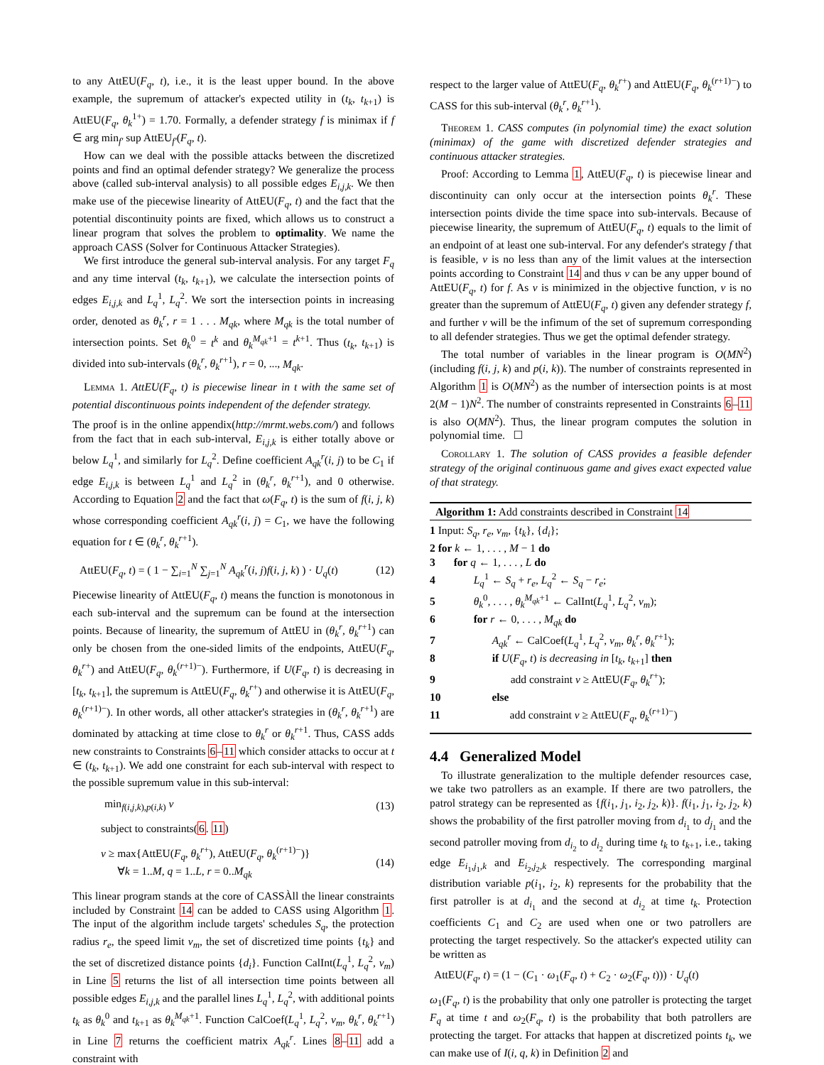to any AttEU(F<sub>q</sub>, t), i.e., it is the least upper bound. In the above example, the supremum of attacker's expected utility in (t<sub>k</sub>, t<sub>k+1</sub>) is AttEU(F<sub>q</sub>, θ<sub>k</sub><sup>1+</sup>) = 1.70. Formally, a defender strategy f is minimax if f ∈ arg min<sub>f′</sub> sup AttEU<sub>f′</sub>(F<sub>q</sub>, t).
How can we deal with the possible attacks between the discretized points and find an optimal defender strategy? We generalize the process above (called sub-interval analysis) to all possible edges E<sub>i,j,k</sub>. We then make use of the piecewise linearity of AttEU(F<sub>q</sub>, t) and the fact that the potential discontinuity points are fixed, which allows us to construct a linear program that solves the problem to optimality. We name the approach CASS (Solver for Continuous Attacker Strategies).
We first introduce the general sub-interval analysis. For any target F<sub>q</sub> and any time interval (t<sub>k</sub>, t<sub>k+1</sub>), we calculate the intersection points of edges E<sub>i,j,k</sub> and L<sub>q</sub><sup>1</sup>, L<sub>q</sub><sup>2</sup>. We sort the intersection points in increasing order, denoted as θ<sub>k</sub><sup>r</sup>, r = 1 . . . M<sub>qk</sub>, where M<sub>qk</sub> is the total number of intersection points. Set θ<sub>k</sub><sup>0</sup> = t<sup>k</sup> and θ<sub>k</sub><sup>M<sub>qk</sub>+1</sup> = t<sup>k+1</sup>. Thus (t<sub>k</sub>, t<sub>k+1</sub>) is divided into sub-intervals (θ<sub>k</sub><sup>r</sup>, θ<sub>k</sub><sup>r+1</sup>), r = 0, ..., M<sub>qk</sub>.
Lemma 1. AttEU(F<sub>q</sub>, t) is piecewise linear in t with the same set of potential discontinuous points independent of the defender strategy.
The proof is in the online appendix(http://mrmt.webs.com/) and follows from the fact that in each sub-interval, E<sub>i,j,k</sub> is either totally above or below L<sub>q</sub><sup>1</sup>, and similarly for L<sub>q</sub><sup>2</sup>. Define coefficient A<sub>qk</sub><sup>r</sup>(i, j) to be C<sub>1</sub> if edge E<sub>i,j,k</sub> is between L<sub>q</sub><sup>1</sup> and L<sub>q</sub><sup>2</sup> in (θ<sub>k</sub><sup>r</sup>, θ<sub>k</sub><sup>r+1</sup>), and 0 otherwise. According to Equation 2 and the fact that ω(F<sub>q</sub>, t) is the sum of f(i, j, k) whose corresponding coefficient A<sub>qk</sub><sup>r</sup>(i, j) = C<sub>1</sub>, we have the following equation for t ∈ (θ<sub>k</sub><sup>r</sup>, θ<sub>k</sub><sup>r+1</sup>).
AttEU(F<sub>q</sub>, t) = ( 1 − ∑<sub>i=1</sub><sup>N</sup> ∑<sub>j=1</sub><sup>N</sup> A<sub>qk</sub><sup>r</sup>(i, j)f(i, j, k) ) · U<sub>q</sub>(t) (12)
Piecewise linearity of AttEU(F<sub>q</sub>, t) means the function is monotonous in each sub-interval and the supremum can be found at the intersection points. Because of linearity, the supremum of AttEU in (θ<sub>k</sub><sup>r</sup>, θ<sub>k</sub><sup>r+1</sup>) can only be chosen from the one-sided limits of the endpoints, AttEU(F<sub>q</sub>, θ<sub>k</sub><sup>r+</sup>) and AttEU(F<sub>q</sub>, θ<sub>k</sub><sup>(r+1)−</sup>). Furthermore, if U(F<sub>q</sub>, t) is decreasing in [t<sub>k</sub>, t<sub>k+1</sub>], the supremum is AttEU(F<sub>q</sub>, θ<sub>k</sub><sup>r+</sup>) and otherwise it is AttEU(F<sub>q</sub>, θ<sub>k</sub><sup>(r+1)−</sup>). In other words, all other attacker's strategies in (θ<sub>k</sub><sup>r</sup>, θ<sub>k</sub><sup>r+1</sup>) are dominated by attacking at time close to θ<sub>k</sub><sup>r</sup> or θ<sub>k</sub><sup>r+1</sup>. Thus, CASS adds new constraints to Constraints 6–11 which consider attacks to occur at t ∈ (t<sub>k</sub>, t<sub>k+1</sub>). We add one constraint for each sub-interval with respect to the possible supremum value in this sub-interval:
min<sub>f(i,j,k),p(i,k)</sub> v (13)
subject to constraints(6. 11)
v ≥ max{AttEU(F<sub>q</sub>, θ<sub>k</sub><sup>r+</sup>), AttEU(F<sub>q</sub>, θ<sub>k</sub><sup>(r+1)−</sup>)}
∀k = 1..M, q = 1..L, r = 0..M<sub>qk</sub> (14)
This linear program stands at the core of CASSÀll the linear constraints included by Constraint 14 can be added to CASS using Algorithm 1. The input of the algorithm include targets' schedules S<sub>q</sub>, the protection radius r<sub>e</sub>, the speed limit v<sub>m</sub>, the set of discretized time points {t<sub>k</sub>} and the set of discretized distance points {d<sub>i</sub>}. Function CalInt(L<sub>q</sub><sup>1</sup>, L<sub>q</sub><sup>2</sup>, v<sub>m</sub>) in Line 5 returns the list of all intersection time points between all possible edges E<sub>i,j,k</sub> and the parallel lines L<sub>q</sub><sup>1</sup>, L<sub>q</sub><sup>2</sup>, with additional points t<sub>k</sub> as θ<sub>k</sub><sup>0</sup> and t<sub>k+1</sub> as θ<sub>k</sub><sup>M<sub>qk</sub>+1</sup>. Function CalCoef(L<sub>q</sub><sup>1</sup>, L<sub>q</sub><sup>2</sup>, v<sub>m</sub>, θ<sub>k</sub><sup>r</sup>, θ<sub>k</sub><sup>r+1</sup>) in Line 7 returns the coefficient matrix A<sub>qk</sub><sup>r</sup>. Lines 8–11 add a constraint with
respect to the larger value of AttEU(F<sub>q</sub>, θ<sub>k</sub><sup>r+</sup>) and AttEU(F<sub>q</sub>, θ<sub>k</sub><sup>(r+1)−</sup>) to CASS for this sub-interval (θ<sub>k</sub><sup>r</sup>, θ<sub>k</sub><sup>r+1</sup>).
Theorem 1. CASS computes (in polynomial time) the exact solution (minimax) of the game with discretized defender strategies and continuous attacker strategies.
Proof: According to Lemma 1, AttEU(F<sub>q</sub>, t) is piecewise linear and discontinuity can only occur at the intersection points θ<sub>k</sub><sup>r</sup>. These intersection points divide the time space into sub-intervals. Because of piecewise linearity, the supremum of AttEU(F<sub>q</sub>, t) equals to the limit of an endpoint of at least one sub-interval. For any defender's strategy f that is feasible, v is no less than any of the limit values at the intersection points according to Constraint 14 and thus v can be any upper bound of AttEU(F<sub>q</sub>, t) for f. As v is minimized in the objective function, v is no greater than the supremum of AttEU(F<sub>q</sub>, t) given any defender strategy f, and further v will be the infimum of the set of supremum corresponding to all defender strategies. Thus we get the optimal defender strategy.
The total number of variables in the linear program is O(MN<sup>2</sup>) (including f(i, j, k) and p(i, k)). The number of constraints represented in Algorithm 1 is O(MN<sup>2</sup>) as the number of intersection points is at most 2(M − 1)N<sup>2</sup>. The number of constraints represented in Constraints 6–11 is also O(MN<sup>2</sup>). Thus, the linear program computes the solution in polynomial time. ☐
Corollary 1. The solution of CASS provides a feasible defender strategy of the original continuous game and gives exact expected value of that strategy.
Algorithm 1: Add constraints described in Constraint 14
1 Input: S<sub>q</sub>, r<sub>e</sub>, v<sub>m</sub>, {t<sub>k</sub>}, {d<sub>i</sub>};
2 for k ← 1, . . . , M − 1 do
3 for q ← 1, . . . , L do
4 L<sub>q</sub><sup>1</sup> ← S<sub>q</sub> + r<sub>e</sub>, L<sub>q</sub><sup>2</sup> ← S<sub>q</sub> − r<sub>e</sub>;
5 θ<sub>k</sub><sup>0</sup>, . . . , θ<sub>k</sub><sup>M<sub>qk</sub>+1</sup> ← CalInt(L<sub>q</sub><sup>1</sup>, L<sub>q</sub><sup>2</sup>, v<sub>m</sub>);
6 for r ← 0, . . . , M<sub>qk</sub> do
7 A<sub>qk</sub><sup>r</sup> ← CalCoef(L<sub>q</sub><sup>1</sup>, L<sub>q</sub><sup>2</sup>, v<sub>m</sub>, θ<sub>k</sub><sup>r</sup>, θ<sub>k</sub><sup>r+1</sup>);
8 if U(F<sub>q</sub>, t) is decreasing in [t<sub>k</sub>, t<sub>k+1</sub>] then
9 add constraint v ≥ AttEU(F<sub>q</sub>, θ<sub>k</sub><sup>r+</sup>);
10 else
11 add constraint v ≥ AttEU(F<sub>q</sub>, θ<sub>k</sub><sup>(r+1)−</sup>)
4.4 Generalized Model
To illustrate generalization to the multiple defender resources case, we take two patrollers as an example. If there are two patrollers, the patrol strategy can be represented as {f(i<sub>1</sub>, j<sub>1</sub>, i<sub>2</sub>, j<sub>2</sub>, k)}. f(i<sub>1</sub>, j<sub>1</sub>, i<sub>2</sub>, j<sub>2</sub>, k) shows the probability of the first patroller moving from d<sub>i<sub>1</sub></sub> to d<sub>j<sub>1</sub></sub> and the second patroller moving from d<sub>i<sub>2</sub></sub> to d<sub>i<sub>2</sub></sub> during time t<sub>k</sub> to t<sub>k+1</sub>, i.e., taking edge E<sub>i<sub>1</sub>,j<sub>1</sub>,k</sub> and E<sub>i<sub>2</sub>,j<sub>2</sub>,k</sub> respectively. The corresponding marginal distribution variable p(i<sub>1</sub>, i<sub>2</sub>, k) represents for the probability that the first patroller is at d<sub>i<sub>1</sub></sub> and the second at d<sub>i<sub>2</sub></sub> at time t<sub>k</sub>. Protection coefficients C<sub>1</sub> and C<sub>2</sub> are used when one or two patrollers are protecting the target respectively. So the attacker's expected utility can be written as
AttEU(F<sub>q</sub>, t) = (1 − (C<sub>1</sub> · ω<sub>1</sub>(F<sub>q</sub>, t) + C<sub>2</sub> · ω<sub>2</sub>(F<sub>q</sub>, t))) · U<sub>q</sub>(t)
ω<sub>1</sub>(F<sub>q</sub>, t) is the probability that only one patroller is protecting the target F<sub>q</sub> at time t and ω<sub>2</sub>(F<sub>q</sub>, t) is the probability that both patrollers are protecting the target. For attacks that happen at discretized points t<sub>k</sub>, we can make use of I(i, q, k) in Definition 2 and